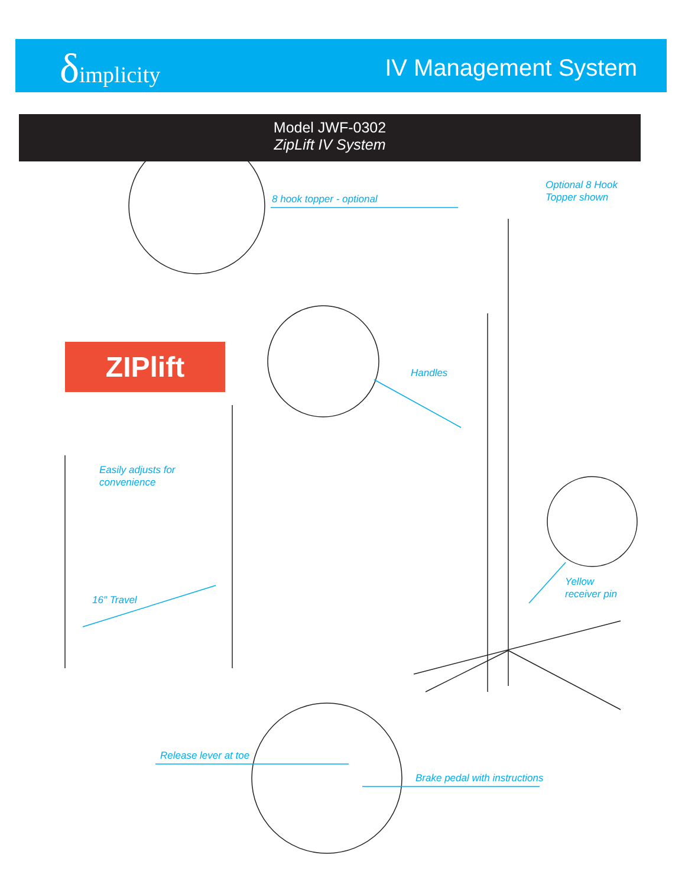δimplicity IV Management System
Model JWF-0302
ZipLift IV System
ZIPlift
8 hook topper - optional
Optional 8 Hook
Topper shown
Handles
Easily adjusts for
convenience
16″ Travel
Yellow
receiver pin
Release lever at toe
Brake pedal with instructions